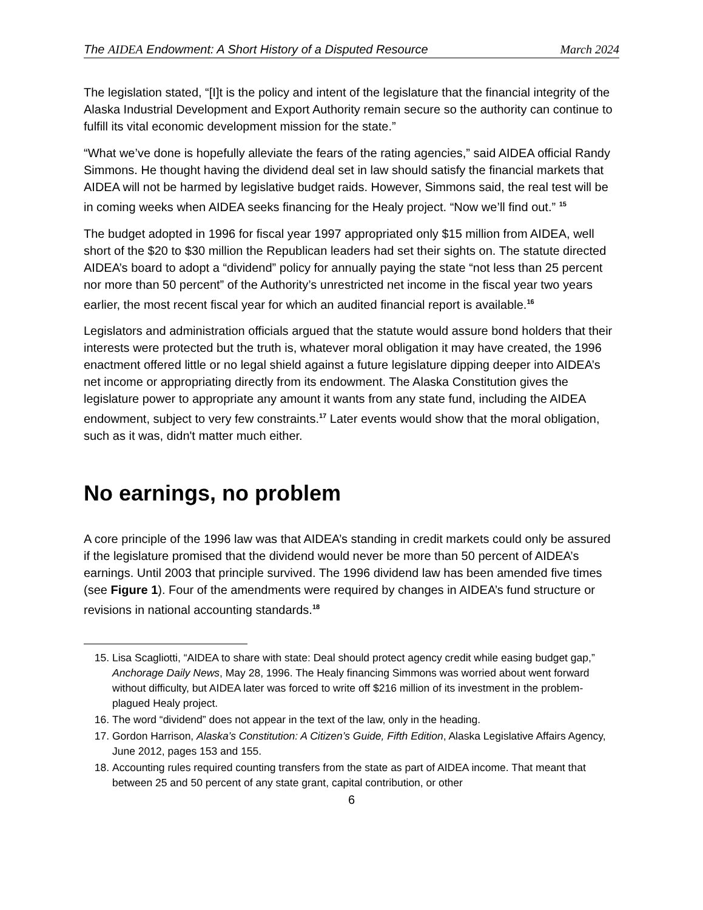The AIDEA Endowment: A Short History of a Disputed Resource March 2024
The legislation stated, “[I]t is the policy and intent of the legislature that the financial integrity of the Alaska Industrial Development and Export Authority remain secure so the authority can continue to fulfill its vital economic development mission for the state.”
“What we’ve done is hopefully alleviate the fears of the rating agencies,” said AIDEA official Randy Simmons. He thought having the dividend deal set in law should satisfy the financial markets that AIDEA will not be harmed by legislative budget raids. However, Simmons said, the real test will be in coming weeks when AIDEA seeks financing for the Healy project. “Now we’ll find out.” <sup>15</sup>
The budget adopted in 1996 for fiscal year 1997 appropriated only $15 million from AIDEA, well short of the $20 to $30 million the Republican leaders had set their sights on. The statute directed AIDEA’s board to adopt a “dividend” policy for annually paying the state “not less than 25 percent nor more than 50 percent” of the Authority’s unrestricted net income in the fiscal year two years earlier, the most recent fiscal year for which an audited financial report is available.<sup>16</sup>
Legislators and administration officials argued that the statute would assure bond holders that their interests were protected but the truth is, whatever moral obligation it may have created, the 1996 enactment offered little or no legal shield against a future legislature dipping deeper into AIDEA’s net income or appropriating directly from its endowment. The Alaska Constitution gives the legislature power to appropriate any amount it wants from any state fund, including the AIDEA endowment, subject to very few constraints.<sup>17</sup> Later events would show that the moral obligation, such as it was, didn't matter much either.
No earnings, no problem
A core principle of the 1996 law was that AIDEA’s standing in credit markets could only be assured if the legislature promised that the dividend would never be more than 50 percent of AIDEA’s earnings. Until 2003 that principle survived. The 1996 dividend law has been amended five times (see Figure 1). Four of the amendments were required by changes in AIDEA’s fund structure or revisions in national accounting standards.<sup>18</sup>
15. Lisa Scagliotti, “AIDEA to share with state: Deal should protect agency credit while easing budget gap,” Anchorage Daily News, May 28, 1996. The Healy financing Simmons was worried about went forward without difficulty, but AIDEA later was forced to write off $216 million of its investment in the problem-plagued Healy project.
16. The word “dividend” does not appear in the text of the law, only in the heading.
17. Gordon Harrison, Alaska’s Constitution: A Citizen’s Guide, Fifth Edition, Alaska Legislative Affairs Agency, June 2012, pages 153 and 155.
18. Accounting rules required counting transfers from the state as part of AIDEA income. That meant that between 25 and 50 percent of any state grant, capital contribution, or other
6